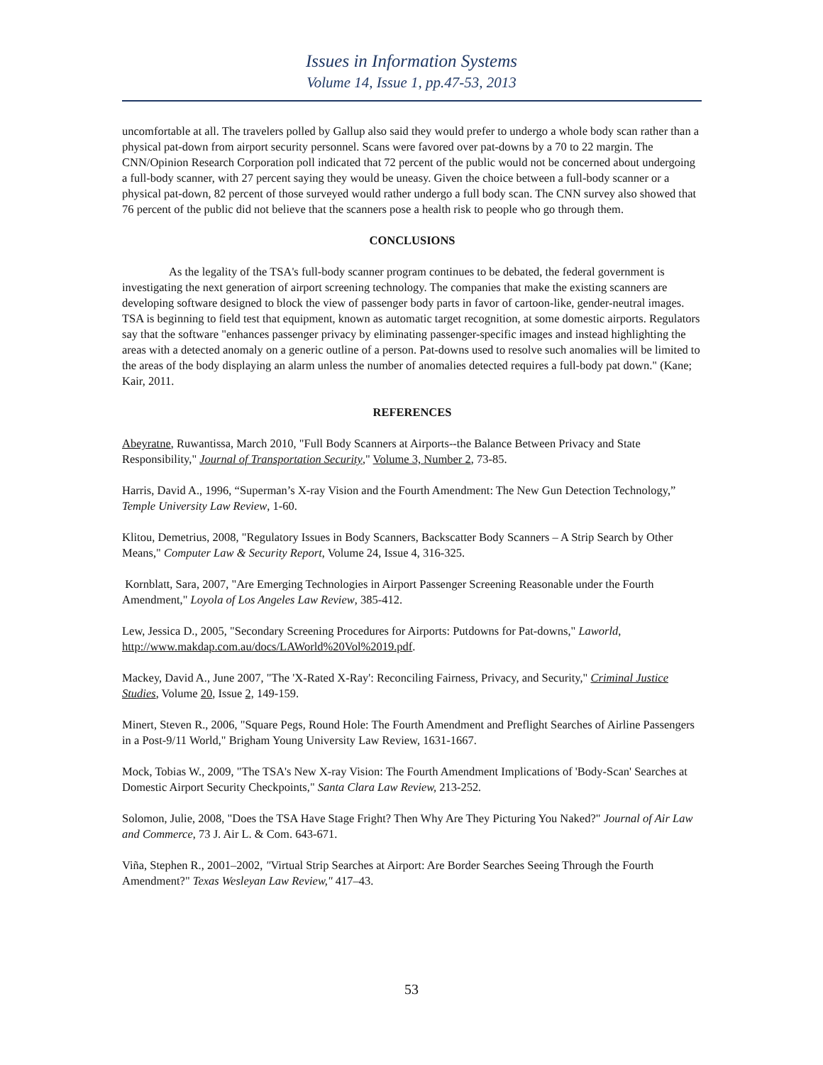Issues in Information Systems
Volume 14, Issue 1, pp.47-53, 2013
uncomfortable at all. The travelers polled by Gallup also said they would prefer to undergo a whole body scan rather than a physical pat-down from airport security personnel. Scans were favored over pat-downs by a 70 to 22 margin. The CNN/Opinion Research Corporation poll indicated that 72 percent of the public would not be concerned about undergoing a full-body scanner, with 27 percent saying they would be uneasy. Given the choice between a full-body scanner or a physical pat-down, 82 percent of those surveyed would rather undergo a full body scan. The CNN survey also showed that 76 percent of the public did not believe that the scanners pose a health risk to people who go through them.
CONCLUSIONS
As the legality of the TSA's full-body scanner program continues to be debated, the federal government is investigating the next generation of airport screening technology. The companies that make the existing scanners are developing software designed to block the view of passenger body parts in favor of cartoon-like, gender-neutral images. TSA is beginning to field test that equipment, known as automatic target recognition, at some domestic airports. Regulators say that the software "enhances passenger privacy by eliminating passenger-specific images and instead highlighting the areas with a detected anomaly on a generic outline of a person. Pat-downs used to resolve such anomalies will be limited to the areas of the body displaying an alarm unless the number of anomalies detected requires a full-body pat down." (Kane; Kair, 2011.
REFERENCES
Abeyratne, Ruwantissa, March 2010, "Full Body Scanners at Airports--the Balance Between Privacy and State Responsibility," Journal of Transportation Security," Volume 3, Number 2, 73-85.
Harris, David A., 1996, “Superman’s X-ray Vision and the Fourth Amendment: The New Gun Detection Technology,” Temple University Law Review, 1-60.
Klitou, Demetrius, 2008, "Regulatory Issues in Body Scanners, Backscatter Body Scanners – A Strip Search by Other Means," Computer Law & Security Report, Volume 24, Issue 4, 316-325.
Kornblatt, Sara, 2007, "Are Emerging Technologies in Airport Passenger Screening Reasonable under the Fourth Amendment," Loyola of Los Angeles Law Review, 385-412.
Lew, Jessica D., 2005, "Secondary Screening Procedures for Airports: Putdowns for Pat-downs," Laworld, http://www.makdap.com.au/docs/LAWorld%20Vol%2019.pdf.
Mackey, David A., June 2007, "The 'X-Rated X-Ray': Reconciling Fairness, Privacy, and Security," Criminal Justice Studies, Volume 20, Issue 2, 149-159.
Minert, Steven R., 2006, "Square Pegs, Round Hole: The Fourth Amendment and Preflight Searches of Airline Passengers in a Post-9/11 World," Brigham Young University Law Review, 1631-1667.
Mock, Tobias W., 2009, "The TSA's New X-ray Vision: The Fourth Amendment Implications of 'Body-Scan' Searches at Domestic Airport Security Checkpoints," Santa Clara Law Review, 213-252.
Solomon, Julie, 2008, "Does the TSA Have Stage Fright? Then Why Are They Picturing You Naked?" Journal of Air Law and Commerce, 73 J. Air L. & Com. 643-671.
Viña, Stephen R., 2001–2002, "Virtual Strip Searches at Airport: Are Border Searches Seeing Through the Fourth Amendment?" Texas Wesleyan Law Review," 417–43.
53